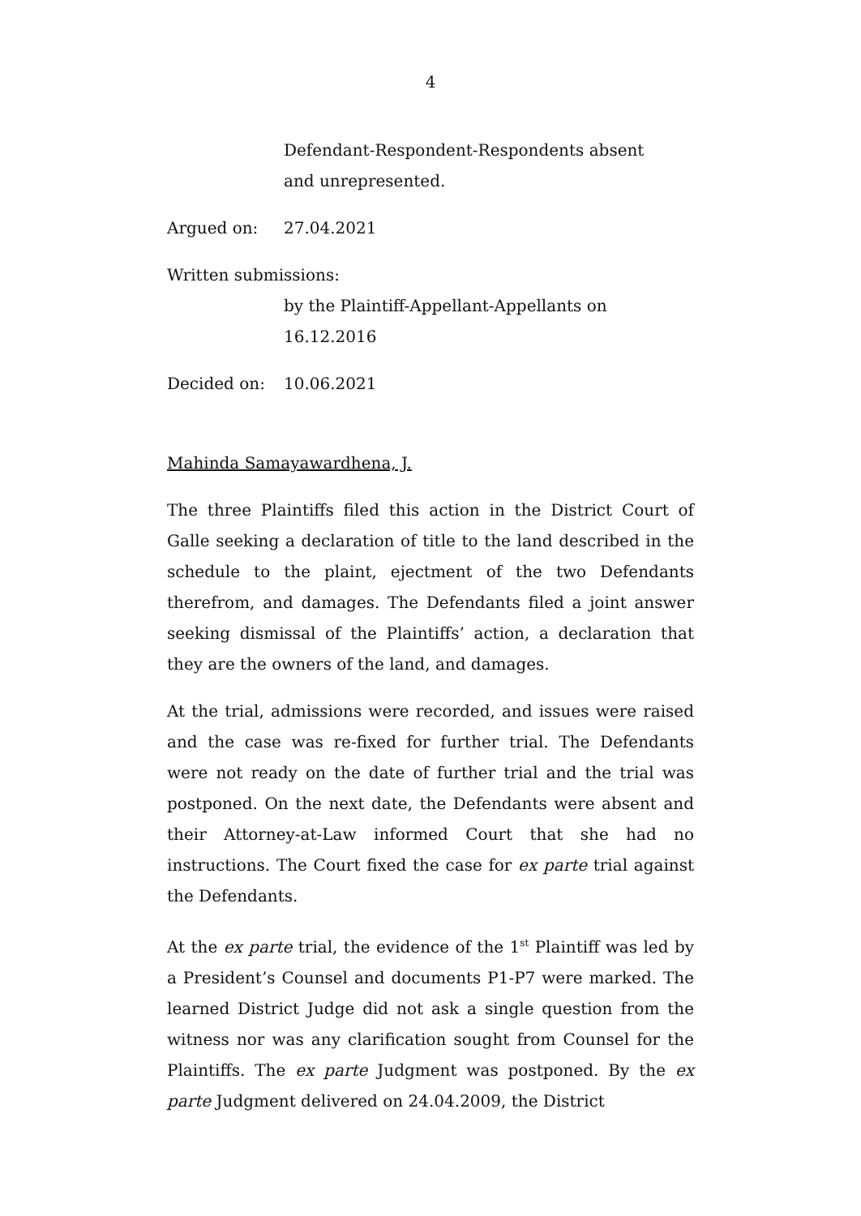4
Defendant-Respondent-Respondents absent
and unrepresented.
Argued on: 27.04.2021
Written submissions:
by the Plaintiff-Appellant-Appellants on
16.12.2016
Decided on: 10.06.2021
Mahinda Samayawardhena, J.
The three Plaintiffs filed this action in the District Court of Galle seeking a declaration of title to the land described in the schedule to the plaint, ejectment of the two Defendants therefrom, and damages. The Defendants filed a joint answer seeking dismissal of the Plaintiffs’ action, a declaration that they are the owners of the land, and damages.
At the trial, admissions were recorded, and issues were raised and the case was re-fixed for further trial. The Defendants were not ready on the date of further trial and the trial was postponed. On the next date, the Defendants were absent and their Attorney-at-Law informed Court that she had no instructions. The Court fixed the case for ex parte trial against the Defendants.
At the ex parte trial, the evidence of the 1<sup>st</sup> Plaintiff was led by a President’s Counsel and documents P1-P7 were marked. The learned District Judge did not ask a single question from the witness nor was any clarification sought from Counsel for the Plaintiffs. The ex parte Judgment was postponed. By the ex parte Judgment delivered on 24.04.2009, the District